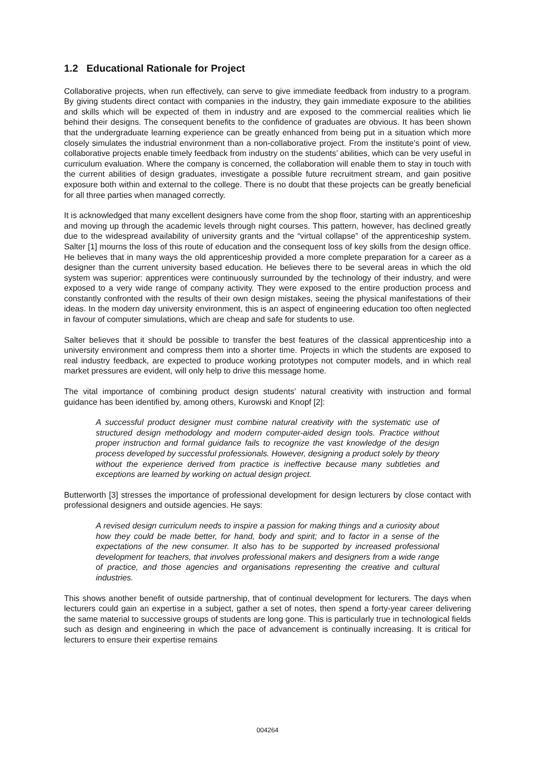1.2 Educational Rationale for Project
Collaborative projects, when run effectively, can serve to give immediate feedback from industry to a program. By giving students direct contact with companies in the industry, they gain immediate exposure to the abilities and skills which will be expected of them in industry and are exposed to the commercial realities which lie behind their designs. The consequent benefits to the confidence of graduates are obvious. It has been shown that the undergraduate learning experience can be greatly enhanced from being put in a situation which more closely simulates the industrial environment than a non-collaborative project. From the institute’s point of view, collaborative projects enable timely feedback from industry on the students’ abilities, which can be very useful in curriculum evaluation. Where the company is concerned, the collaboration will enable them to stay in touch with the current abilities of design graduates, investigate a possible future recruitment stream, and gain positive exposure both within and external to the college. There is no doubt that these projects can be greatly beneficial for all three parties when managed correctly.
It is acknowledged that many excellent designers have come from the shop floor, starting with an apprenticeship and moving up through the academic levels through night courses. This pattern, however, has declined greatly due to the widespread availability of university grants and the “virtual collapse” of the apprenticeship system. Salter [1] mourns the loss of this route of education and the consequent loss of key skills from the design office. He believes that in many ways the old apprenticeship provided a more complete preparation for a career as a designer than the current university based education. He believes there to be several areas in which the old system was superior: apprentices were continuously surrounded by the technology of their industry, and were exposed to a very wide range of company activity. They were exposed to the entire production process and constantly confronted with the results of their own design mistakes, seeing the physical manifestations of their ideas. In the modern day university environment, this is an aspect of engineering education too often neglected in favour of computer simulations, which are cheap and safe for students to use.
Salter believes that it should be possible to transfer the best features of the classical apprenticeship into a university environment and compress them into a shorter time. Projects in which the students are exposed to real industry feedback, are expected to produce working prototypes not computer models, and in which real market pressures are evident, will only help to drive this message home.
The vital importance of combining product design students’ natural creativity with instruction and formal guidance has been identified by, among others, Kurowski and Knopf [2]:
A successful product designer must combine natural creativity with the systematic use of structured design methodology and modern computer-aided design tools. Practice without proper instruction and formal guidance fails to recognize the vast knowledge of the design process developed by successful professionals. However, designing a product solely by theory without the experience derived from practice is ineffective because many subtleties and exceptions are learned by working on actual design project.
Butterworth [3] stresses the importance of professional development for design lecturers by close contact with professional designers and outside agencies. He says:
A revised design curriculum needs to inspire a passion for making things and a curiosity about how they could be made better, for hand, body and spirit; and to factor in a sense of the expectations of the new consumer. It also has to be supported by increased professional development for teachers, that involves professional makers and designers from a wide range of practice, and those agencies and organisations representing the creative and cultural industries.
This shows another benefit of outside partnership, that of continual development for lecturers. The days when lecturers could gain an expertise in a subject, gather a set of notes, then spend a forty-year career delivering the same material to successive groups of students are long gone. This is particularly true in technological fields such as design and engineering in which the pace of advancement is continually increasing. It is critical for lecturers to ensure their expertise remains
004264